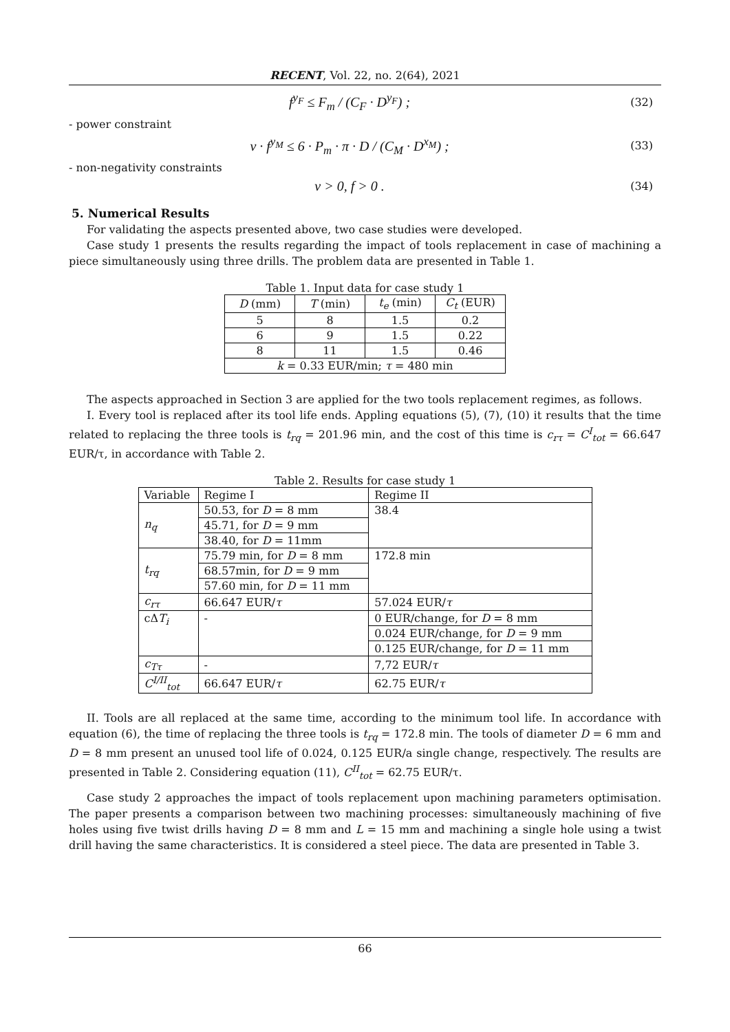RECENT, Vol. 22, no. 2(64), 2021
f<sup>y<sub>F</sub></sup> ≤ F<sub>m</sub> / (C<sub>F</sub> · D<sup>y<sub>F</sub></sup>) ; (32)
- power constraint
v · f<sup>y<sub>M</sub></sup> ≤ 6 · P<sub>m</sub> · π · D / (C<sub>M</sub> · D<sup>x<sub>M</sub></sup>) ; (33)
- non-negativity constraints
v > 0, f > 0 . (34)
5. Numerical Results
For validating the aspects presented above, two case studies were developed.
Case study 1 presents the results regarding the impact of tools replacement in case of machining a piece simultaneously using three drills. The problem data are presented in Table 1.
Table 1. Input data for case study 1
| D (mm) | T (min) | t<sub>e</sub> (min) | C<sub>t</sub> (EUR) |
| --- | --- | --- | --- |
| 5 | 8 | 1.5 | 0.2 |
| 6 | 9 | 1.5 | 0.22 |
| 8 | 11 | 1.5 | 0.46 |
| k = 0.33 EUR/min; τ = 480 min | | | |
The aspects approached in Section 3 are applied for the two tools replacement regimes, as follows.
I. Every tool is replaced after its tool life ends. Appling equations (5), (7), (10) it results that the time related to replacing the three tools is t<sub>rq</sub> = 201.96 min, and the cost of this time is c<sub>rτ</sub> = C<sup>I</sup><sub>tot</sub> = 66.647 EUR/τ, in accordance with Table 2.
Table 2. Results for case study 1
| Variable | Regime I | Regime II |
| --- | --- | --- |
| n<sub>q</sub> | 50.53, for D = 8 mm | 38.4 |
| | 45.71, for D = 9 mm | |
| | 38.40, for D = 11mm | |
| t<sub>rq</sub> | 75.79 min, for D = 8 mm | 172.8 min |
| | 68.57min, for D = 9 mm | |
| | 57.60 min, for D = 11 mm | |
| c<sub>rτ</sub> | 66.647 EUR/ τ | 57.024 EUR/ τ |
| cΔ T<sub>i</sub> | - | 0 EUR/change, for D = 8 mm |
| | | 0.024 EUR/change, for D = 9 mm |
| | | 0.125 EUR/change, for D = 11 mm |
| c<sub>Tτ</sub> | - | 7,72 EUR/ τ |
| C<sup>I/II</sup><sub>tot</sub> | 66.647 EUR/ τ | 62.75 EUR/ τ |
II. Tools are all replaced at the same time, according to the minimum tool life. In accordance with equation (6), the time of replacing the three tools is t<sub>rq</sub> = 172.8 min. The tools of diameter D = 6 mm and D = 8 mm present an unused tool life of 0.024, 0.125 EUR/a single change, respectively. The results are presented in Table 2. Considering equation (11), C<sup>II</sup><sub>tot</sub> = 62.75 EUR/τ.
Case study 2 approaches the impact of tools replacement upon machining parameters optimisation. The paper presents a comparison between two machining processes: simultaneously machining of five holes using five twist drills having D = 8 mm and L = 15 mm and machining a single hole using a twist drill having the same characteristics. It is considered a steel piece. The data are presented in Table 3.
66